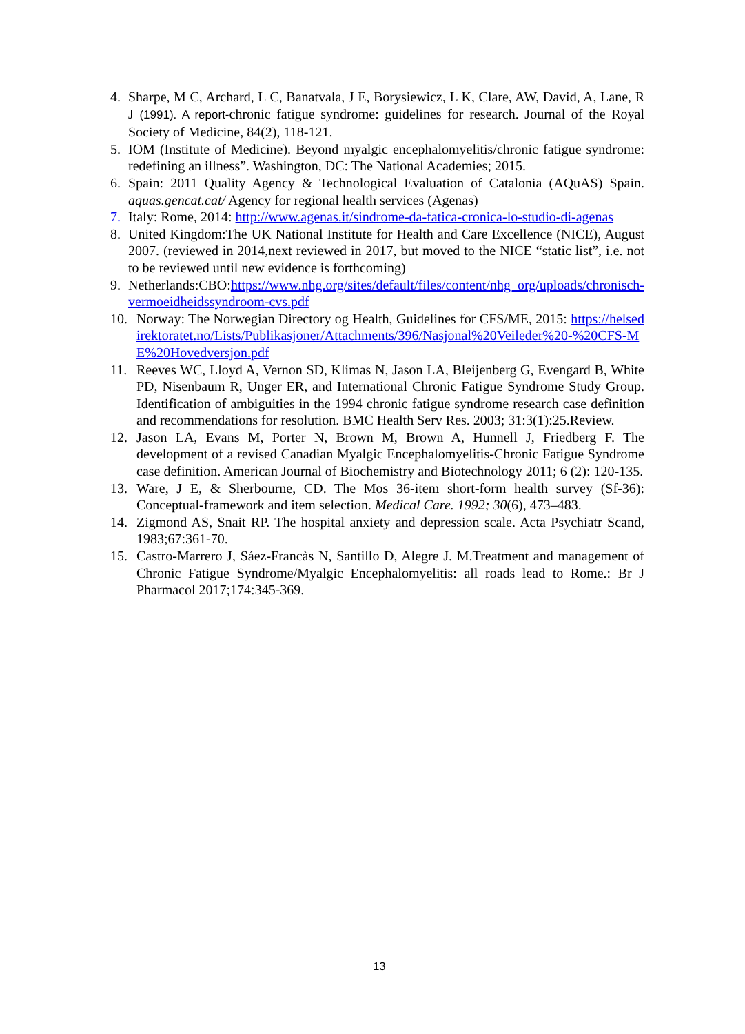4. Sharpe, M C, Archard, L C, Banatvala, J E, Borysiewicz, L K, Clare, AW, David, A, Lane, R J (1991). A report-chronic fatigue syndrome: guidelines for research. Journal of the Royal Society of Medicine, 84(2), 118-121.
5. IOM (Institute of Medicine). Beyond myalgic encephalomyelitis/chronic fatigue syndrome: redefining an illness”. Washington, DC: The National Academies; 2015.
6. Spain: 2011 Quality Agency & Technological Evaluation of Catalonia (AQuAS) Spain. aquas.gencat.cat/ Agency for regional health services (Agenas)
7. Italy: Rome, 2014: http://www.agenas.it/sindrome-da-fatica-cronica-lo-studio-di-agenas
8. United Kingdom:The UK National Institute for Health and Care Excellence (NICE), August 2007. (reviewed in 2014,next reviewed in 2017, but moved to the NICE “static list”, i.e. not to be reviewed until new evidence is forthcoming)
9. Netherlands:CBO:https://www.nhg.org/sites/default/files/content/nhg_org/uploads/chronisch-vermoeidheidssyndroom-cvs.pdf
10. Norway: The Norwegian Directory og Health, Guidelines for CFS/ME, 2015: https://helsedirektoratet.no/Lists/Publikasjoner/Attachments/396/Nasjonal%20Veileder%20-%20CFS-ME%20Hovedversjon.pdf
11. Reeves WC, Lloyd A, Vernon SD, Klimas N, Jason LA, Bleijenberg G, Evengard B, White PD, Nisenbaum R, Unger ER, and International Chronic Fatigue Syndrome Study Group. Identification of ambiguities in the 1994 chronic fatigue syndrome research case definition and recommendations for resolution. BMC Health Serv Res. 2003; 31:3(1):25.Review.
12. Jason LA, Evans M, Porter N, Brown M, Brown A, Hunnell J, Friedberg F. The development of a revised Canadian Myalgic Encephalomyelitis-Chronic Fatigue Syndrome case definition. American Journal of Biochemistry and Biotechnology 2011; 6 (2): 120-135.
13. Ware, J E, & Sherbourne, CD. The Mos 36-item short-form health survey (Sf-36): Conceptual-framework and item selection. Medical Care. 1992; 30(6), 473–483.
14. Zigmond AS, Snait RP. The hospital anxiety and depression scale. Acta Psychiatr Scand, 1983;67:361-70.
15. Castro-Marrero J, Sáez-Francàs N, Santillo D, Alegre J. M.Treatment and management of Chronic Fatigue Syndrome/Myalgic Encephalomyelitis: all roads lead to Rome.: Br J Pharmacol 2017;174:345-369.
13